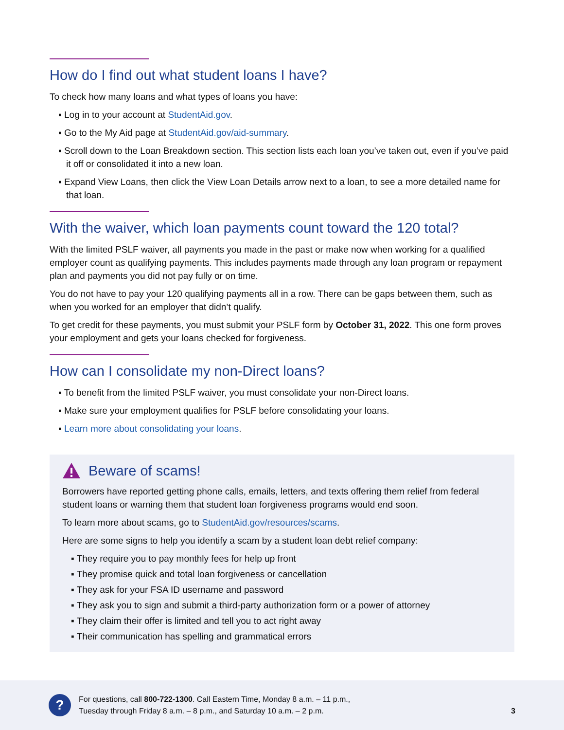How do I find out what student loans I have?
To check how many loans and what types of loans you have:
▪ Log in to your account at StudentAid.gov.
▪ Go to the My Aid page at StudentAid.gov/aid-summary.
▪ Scroll down to the Loan Breakdown section. This section lists each loan you’ve taken out, even if you’ve paid it off or consolidated it into a new loan.
▪ Expand View Loans, then click the View Loan Details arrow next to a loan, to see a more detailed name for that loan.
With the waiver, which loan payments count toward the 120 total?
With the limited PSLF waiver, all payments you made in the past or make now when working for a qualified employer count as qualifying payments. This includes payments made through any loan program or repayment plan and payments you did not pay fully or on time.
You do not have to pay your 120 qualifying payments all in a row. There can be gaps between them, such as when you worked for an employer that didn’t qualify.
To get credit for these payments, you must submit your PSLF form by October 31, 2022. This one form proves your employment and gets your loans checked for forgiveness.
How can I consolidate my non-Direct loans?
▪ To benefit from the limited PSLF waiver, you must consolidate your non-Direct loans.
▪ Make sure your employment qualifies for PSLF before consolidating your loans.
▪ Learn more about consolidating your loans.
Beware of scams!
Borrowers have reported getting phone calls, emails, letters, and texts offering them relief from federal student loans or warning them that student loan forgiveness programs would end soon.
To learn more about scams, go to StudentAid.gov/resources/scams.
Here are some signs to help you identify a scam by a student loan debt relief company:
▪ They require you to pay monthly fees for help up front
▪ They promise quick and total loan forgiveness or cancellation
▪ They ask for your FSA ID username and password
▪ They ask you to sign and submit a third-party authorization form or a power of attorney
▪ They claim their offer is limited and tell you to act right away
▪ Their communication has spelling and grammatical errors
?
For questions, call 800-722-1300. Call Eastern Time, Monday 8 a.m. – 11 p.m.,
Tuesday through Friday 8 a.m. – 8 p.m., and Saturday 10 a.m. – 2 p.m.
3